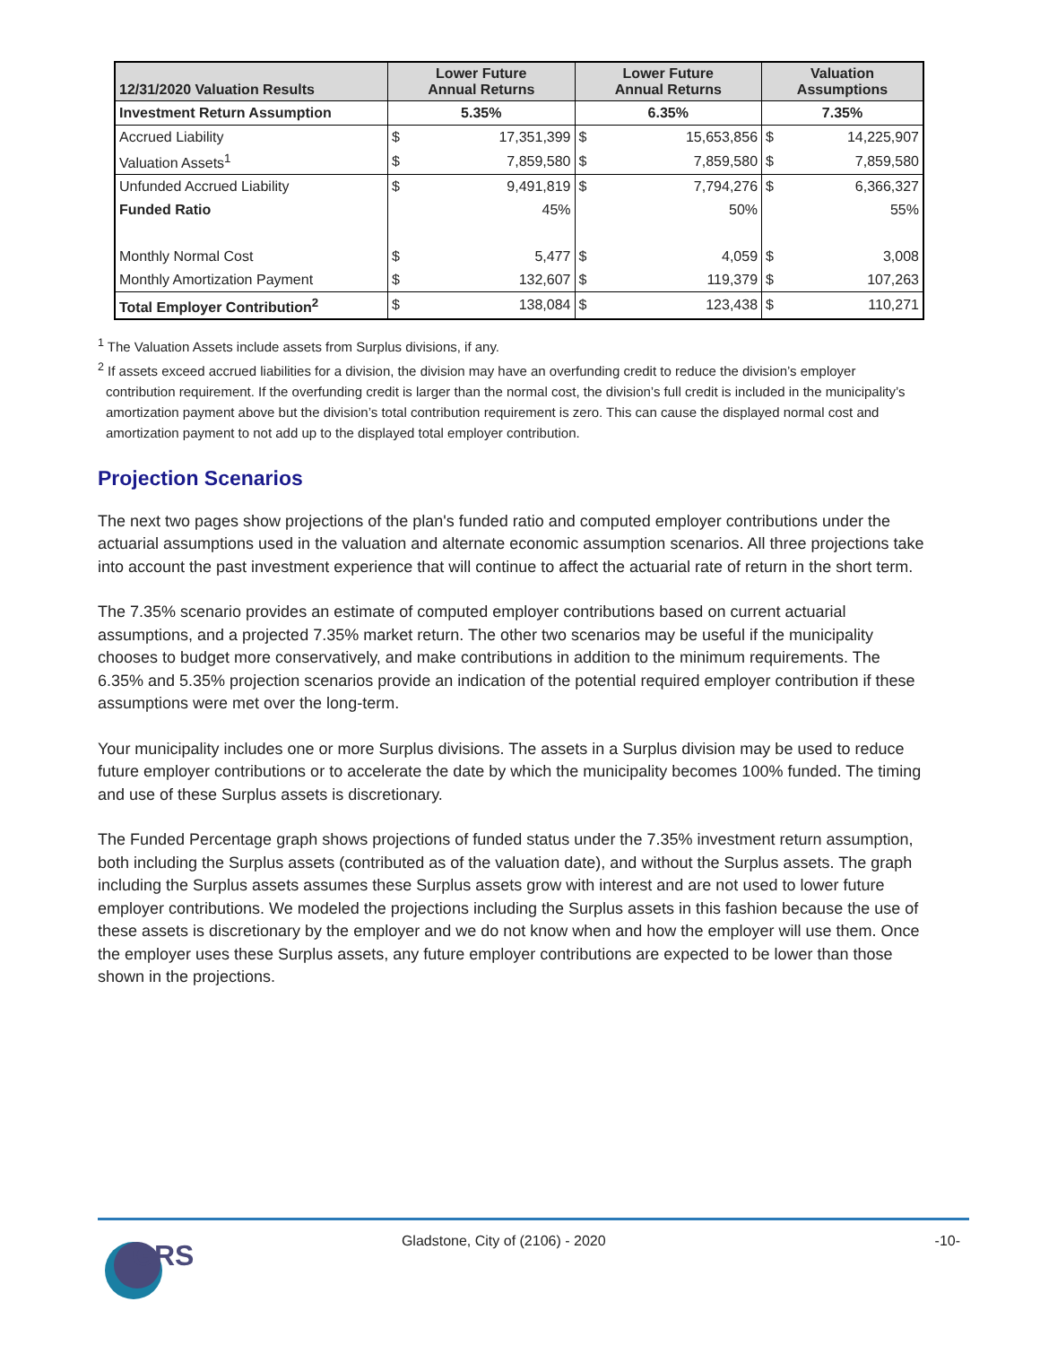| 12/31/2020 Valuation Results | Lower Future Annual Returns | | Lower Future Annual Returns | | Valuation Assumptions | |
| --- | --- | --- | --- | --- | --- | --- |
| Investment Return Assumption | 5.35% | | 6.35% | | 7.35% | |
| Accrued Liability | $ | 17,351,399 | $ | 15,653,856 | $ | 14,225,907 |
| Valuation Assets<sup>1</sup> | $ | 7,859,580 | $ | 7,859,580 | $ | 7,859,580 |
| Unfunded Accrued Liability | $ | 9,491,819 | $ | 7,794,276 | $ | 6,366,327 |
| Funded Ratio | | 45% | | 50% | | 55% |
| Monthly Normal Cost | $ | 5,477 | $ | 4,059 | $ | 3,008 |
| Monthly Amortization Payment | $ | 132,607 | $ | 119,379 | $ | 107,263 |
| Total Employer Contribution<sup>2</sup> | $ | 138,084 | $ | 123,438 | $ | 110,271 |
<sup>1</sup> The Valuation Assets include assets from Surplus divisions, if any.
<sup>2</sup> If assets exceed accrued liabilities for a division, the division may have an overfunding credit to reduce the division’s employer contribution requirement. If the overfunding credit is larger than the normal cost, the division’s full credit is included in the municipality’s amortization payment above but the division’s total contribution requirement is zero. This can cause the displayed normal cost and amortization payment to not add up to the displayed total employer contribution.
Projection Scenarios
The next two pages show projections of the plan's funded ratio and computed employer contributions under the actuarial assumptions used in the valuation and alternate economic assumption scenarios. All three projections take into account the past investment experience that will continue to affect the actuarial rate of return in the short term.
The 7.35% scenario provides an estimate of computed employer contributions based on current actuarial assumptions, and a projected 7.35% market return. The other two scenarios may be useful if the municipality chooses to budget more conservatively, and make contributions in addition to the minimum requirements. The 6.35% and 5.35% projection scenarios provide an indication of the potential required employer contribution if these assumptions were met over the long-term.
Your municipality includes one or more Surplus divisions. The assets in a Surplus division may be used to reduce future employer contributions or to accelerate the date by which the municipality becomes 100% funded. The timing and use of these Surplus assets is discretionary.
The Funded Percentage graph shows projections of funded status under the 7.35% investment return assumption, both including the Surplus assets (contributed as of the valuation date), and without the Surplus assets. The graph including the Surplus assets assumes these Surplus assets grow with interest and are not used to lower future employer contributions. We modeled the projections including the Surplus assets in this fashion because the use of these assets is discretionary by the employer and we do not know when and how the employer will use them. Once the employer uses these Surplus assets, any future employer contributions are expected to be lower than those shown in the projections.
GRS
Gladstone, City of (2106) - 2020
-10-